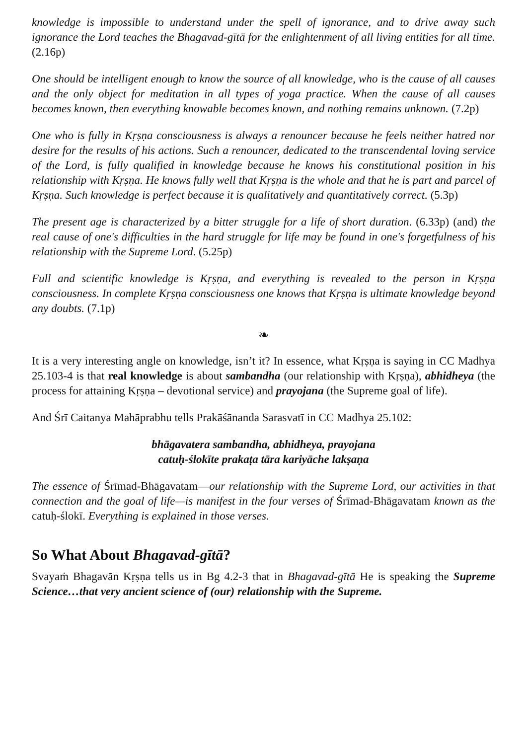knowledge is impossible to understand under the spell of ignorance, and to drive away such ignorance the Lord teaches the Bhagavad-gītā for the enlightenment of all living entities for all time. (2.16p)
One should be intelligent enough to know the source of all knowledge, who is the cause of all causes and the only object for meditation in all types of yoga practice. When the cause of all causes becomes known, then everything knowable becomes known, and nothing remains unknown. (7.2p)
One who is fully in Kṛṣṇa consciousness is always a renouncer because he feels neither hatred nor desire for the results of his actions. Such a renouncer, dedicated to the transcendental loving service of the Lord, is fully qualified in knowledge because he knows his constitutional position in his relationship with Kṛṣṇa. He knows fully well that Kṛṣṇa is the whole and that he is part and parcel of Kṛṣṇa. Such knowledge is perfect because it is qualitatively and quantitatively correct. (5.3p)
The present age is characterized by a bitter struggle for a life of short duration. (6.33p) (and) the real cause of one's difficulties in the hard struggle for life may be found in one's forgetfulness of his relationship with the Supreme Lord. (5.25p)
Full and scientific knowledge is Kṛṣṇa, and everything is revealed to the person in Kṛṣṇa consciousness. In complete Kṛṣṇa consciousness one knows that Kṛṣṇa is ultimate knowledge beyond any doubts. (7.1p)
❧
It is a very interesting angle on knowledge, isn’t it? In essence, what Kṛṣṇa is saying in CC Madhya 25.103-4 is that real knowledge is about sambandha (our relationship with Kṛṣṇa), abhidheya (the process for attaining Kṛṣṇa – devotional service) and prayojana (the Supreme goal of life).
And Śrī Caitanya Mahāprabhu tells Prakāśānanda Sarasvatī in CC Madhya 25.102:
bhāgavatera sambandha, abhidheya, prayojana
catuḥ-ślokīte prakaṭa tāra kariyāche lakṣaṇa
The essence of Śrīmad-Bhāgavatam—our relationship with the Supreme Lord, our activities in that connection and the goal of life—is manifest in the four verses of Śrīmad-Bhāgavatam known as the catuḥ-ślokī. Everything is explained in those verses.
So What About Bhagavad-gītā?
Svayaṁ Bhagavān Kṛṣṇa tells us in Bg 4.2-3 that in Bhagavad-gītā He is speaking the Supreme Science…that very ancient science of (our) relationship with the Supreme.